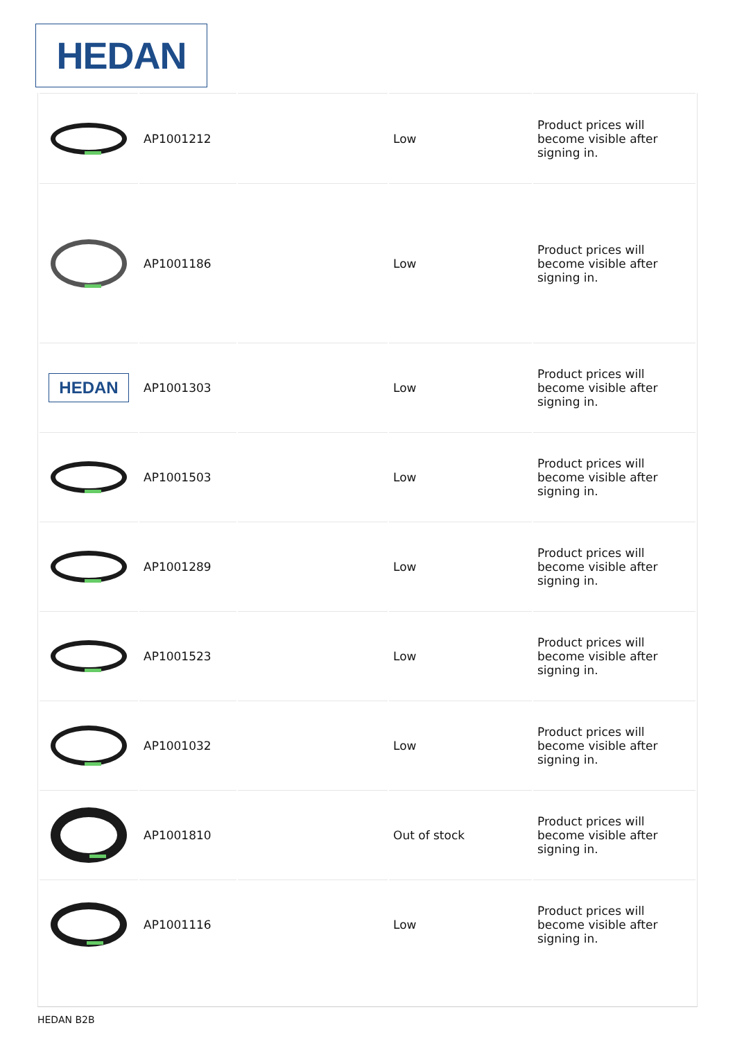HEDAN
| | AP1001212 | | Low | Product prices will become visible after signing in. |
| | AP1001186 | | Low | Product prices will become visible after signing in. |
| HEDAN | AP1001303 | | Low | Product prices will become visible after signing in. |
| | AP1001503 | | Low | Product prices will become visible after signing in. |
| | AP1001289 | | Low | Product prices will become visible after signing in. |
| | AP1001523 | | Low | Product prices will become visible after signing in. |
| | AP1001032 | | Low | Product prices will become visible after signing in. |
| | AP1001810 | | Out of stock | Product prices will become visible after signing in. |
| | AP1001116 | | Low | Product prices will become visible after signing in. |
HEDAN B2B